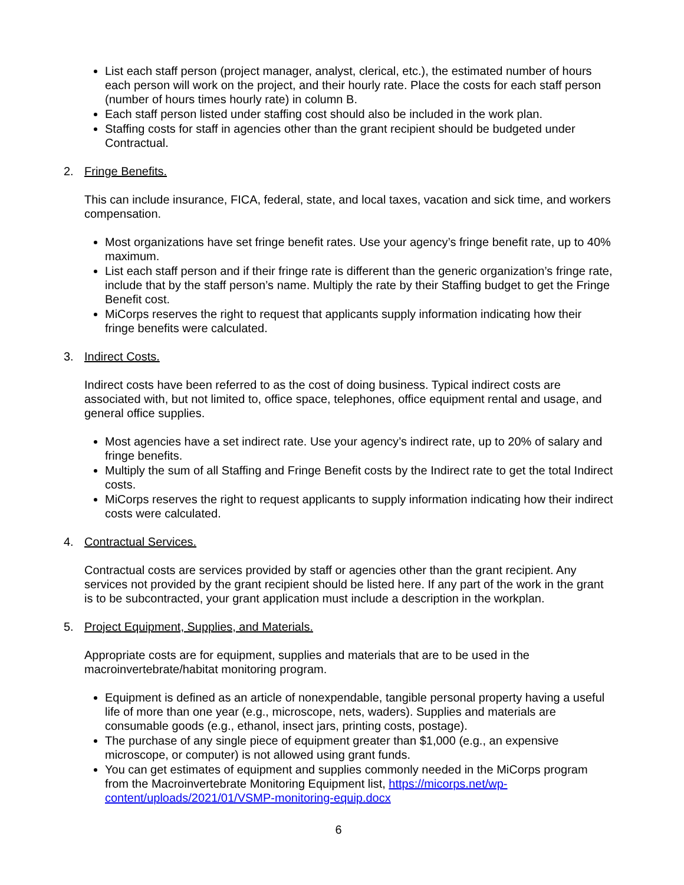List each staff person (project manager, analyst, clerical, etc.), the estimated number of hours each person will work on the project, and their hourly rate. Place the costs for each staff person (number of hours times hourly rate) in column B.
Each staff person listed under staffing cost should also be included in the work plan.
Staffing costs for staff in agencies other than the grant recipient should be budgeted under Contractual.
2. Fringe Benefits.
This can include insurance, FICA, federal, state, and local taxes, vacation and sick time, and workers compensation.
Most organizations have set fringe benefit rates. Use your agency’s fringe benefit rate, up to 40% maximum.
List each staff person and if their fringe rate is different than the generic organization’s fringe rate, include that by the staff person’s name. Multiply the rate by their Staffing budget to get the Fringe Benefit cost.
MiCorps reserves the right to request that applicants supply information indicating how their fringe benefits were calculated.
3. Indirect Costs.
Indirect costs have been referred to as the cost of doing business. Typical indirect costs are associated with, but not limited to, office space, telephones, office equipment rental and usage, and general office supplies.
Most agencies have a set indirect rate. Use your agency’s indirect rate, up to 20% of salary and fringe benefits.
Multiply the sum of all Staffing and Fringe Benefit costs by the Indirect rate to get the total Indirect costs.
MiCorps reserves the right to request applicants to supply information indicating how their indirect costs were calculated.
4. Contractual Services.
Contractual costs are services provided by staff or agencies other than the grant recipient. Any services not provided by the grant recipient should be listed here. If any part of the work in the grant is to be subcontracted, your grant application must include a description in the workplan.
5. Project Equipment, Supplies, and Materials.
Appropriate costs are for equipment, supplies and materials that are to be used in the macroinvertebrate/habitat monitoring program.
Equipment is defined as an article of nonexpendable, tangible personal property having a useful life of more than one year (e.g., microscope, nets, waders). Supplies and materials are consumable goods (e.g., ethanol, insect jars, printing costs, postage).
The purchase of any single piece of equipment greater than $1,000 (e.g., an expensive microscope, or computer) is not allowed using grant funds.
You can get estimates of equipment and supplies commonly needed in the MiCorps program from the Macroinvertebrate Monitoring Equipment list, https://micorps.net/wp-content/uploads/2021/01/VSMP-monitoring-equip.docx
6